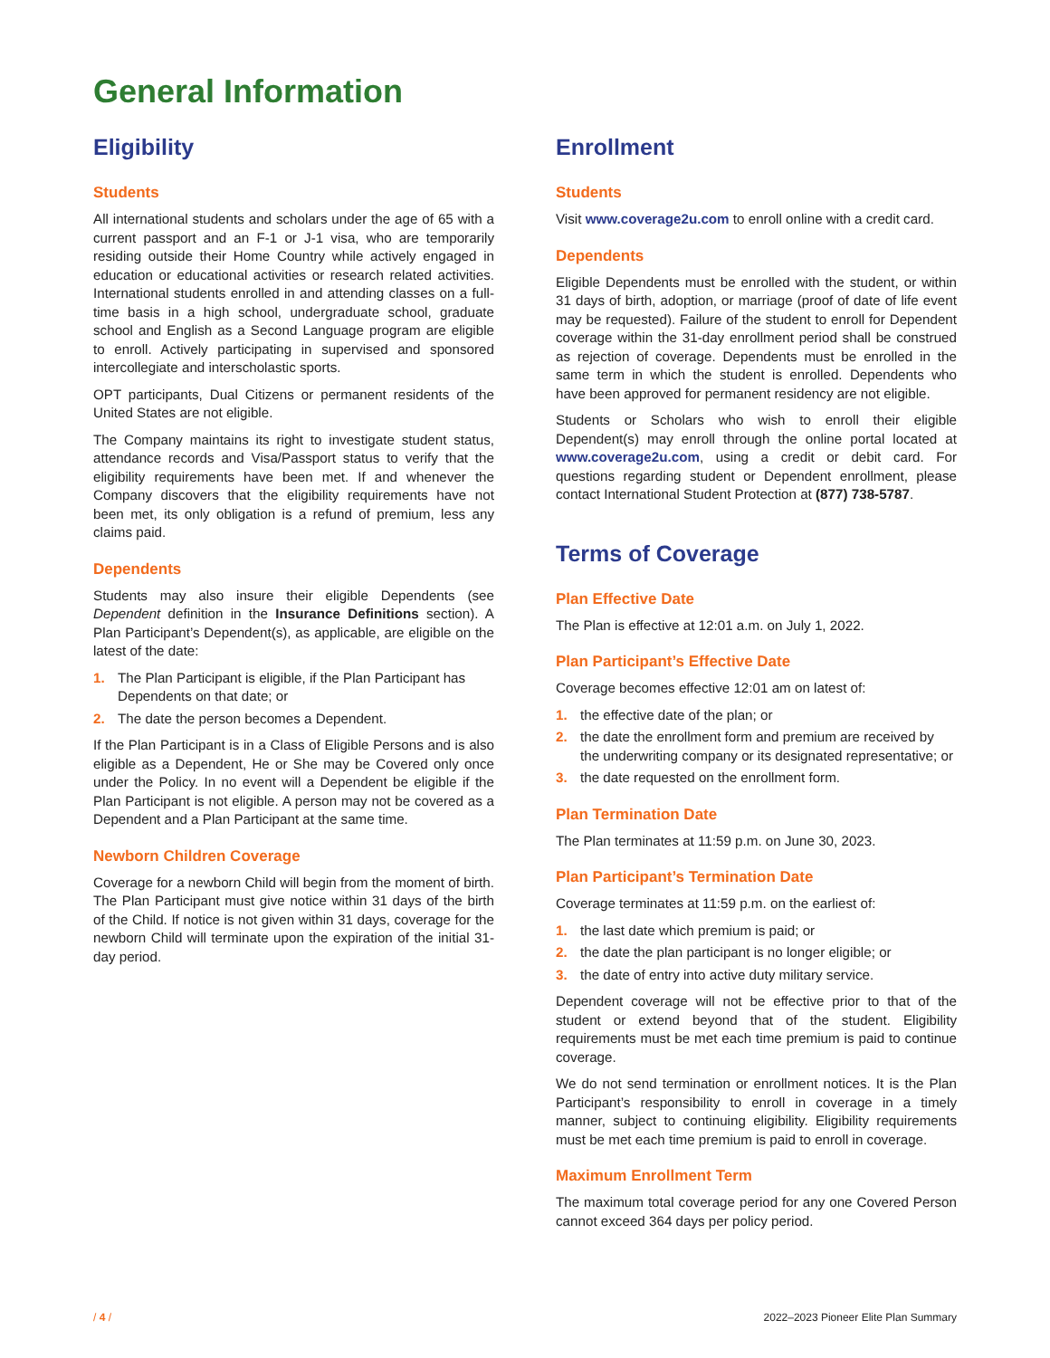General Information
Eligibility
Students
All international students and scholars under the age of 65 with a current passport and an F-1 or J-1 visa, who are temporarily residing outside their Home Country while actively engaged in education or educational activities or research related activities. International students enrolled in and attending classes on a full-time basis in a high school, undergraduate school, graduate school and English as a Second Language program are eligible to enroll. Actively participating in supervised and sponsored intercollegiate and interscholastic sports.
OPT participants, Dual Citizens or permanent residents of the United States are not eligible.
The Company maintains its right to investigate student status, attendance records and Visa/Passport status to verify that the eligibility requirements have been met. If and whenever the Company discovers that the eligibility requirements have not been met, its only obligation is a refund of premium, less any claims paid.
Dependents
Students may also insure their eligible Dependents (see Dependent definition in the Insurance Definitions section). A Plan Participant’s Dependent(s), as applicable, are eligible on the latest of the date:
1. The Plan Participant is eligible, if the Plan Participant has Dependents on that date; or
2. The date the person becomes a Dependent.
If the Plan Participant is in a Class of Eligible Persons and is also eligible as a Dependent, He or She may be Covered only once under the Policy. In no event will a Dependent be eligible if the Plan Participant is not eligible. A person may not be covered as a Dependent and a Plan Participant at the same time.
Newborn Children Coverage
Coverage for a newborn Child will begin from the moment of birth. The Plan Participant must give notice within 31 days of the birth of the Child. If notice is not given within 31 days, coverage for the newborn Child will terminate upon the expiration of the initial 31-day period.
Enrollment
Students
Visit www.coverage2u.com to enroll online with a credit card.
Dependents
Eligible Dependents must be enrolled with the student, or within 31 days of birth, adoption, or marriage (proof of date of life event may be requested). Failure of the student to enroll for Dependent coverage within the 31-day enrollment period shall be construed as rejection of coverage. Dependents must be enrolled in the same term in which the student is enrolled. Dependents who have been approved for permanent residency are not eligible.
Students or Scholars who wish to enroll their eligible Dependent(s) may enroll through the online portal located at www.coverage2u.com, using a credit or debit card. For questions regarding student or Dependent enrollment, please contact International Student Protection at (877) 738-5787.
Terms of Coverage
Plan Effective Date
The Plan is effective at 12:01 a.m. on July 1, 2022.
Plan Participant’s Effective Date
Coverage becomes effective 12:01 am on latest of:
1. the effective date of the plan; or
2. the date the enrollment form and premium are received by the underwriting company or its designated representative; or
3. the date requested on the enrollment form.
Plan Termination Date
The Plan terminates at 11:59 p.m. on June 30, 2023.
Plan Participant’s Termination Date
Coverage terminates at 11:59 p.m. on the earliest of:
1. the last date which premium is paid; or
2. the date the plan participant is no longer eligible; or
3. the date of entry into active duty military service.
Dependent coverage will not be effective prior to that of the student or extend beyond that of the student. Eligibility requirements must be met each time premium is paid to continue coverage.
We do not send termination or enrollment notices. It is the Plan Participant’s responsibility to enroll in coverage in a timely manner, subject to continuing eligibility. Eligibility requirements must be met each time premium is paid to enroll in coverage.
Maximum Enrollment Term
The maximum total coverage period for any one Covered Person cannot exceed 364 days per policy period.
/ 4 / 2022–2023 Pioneer Elite Plan Summary